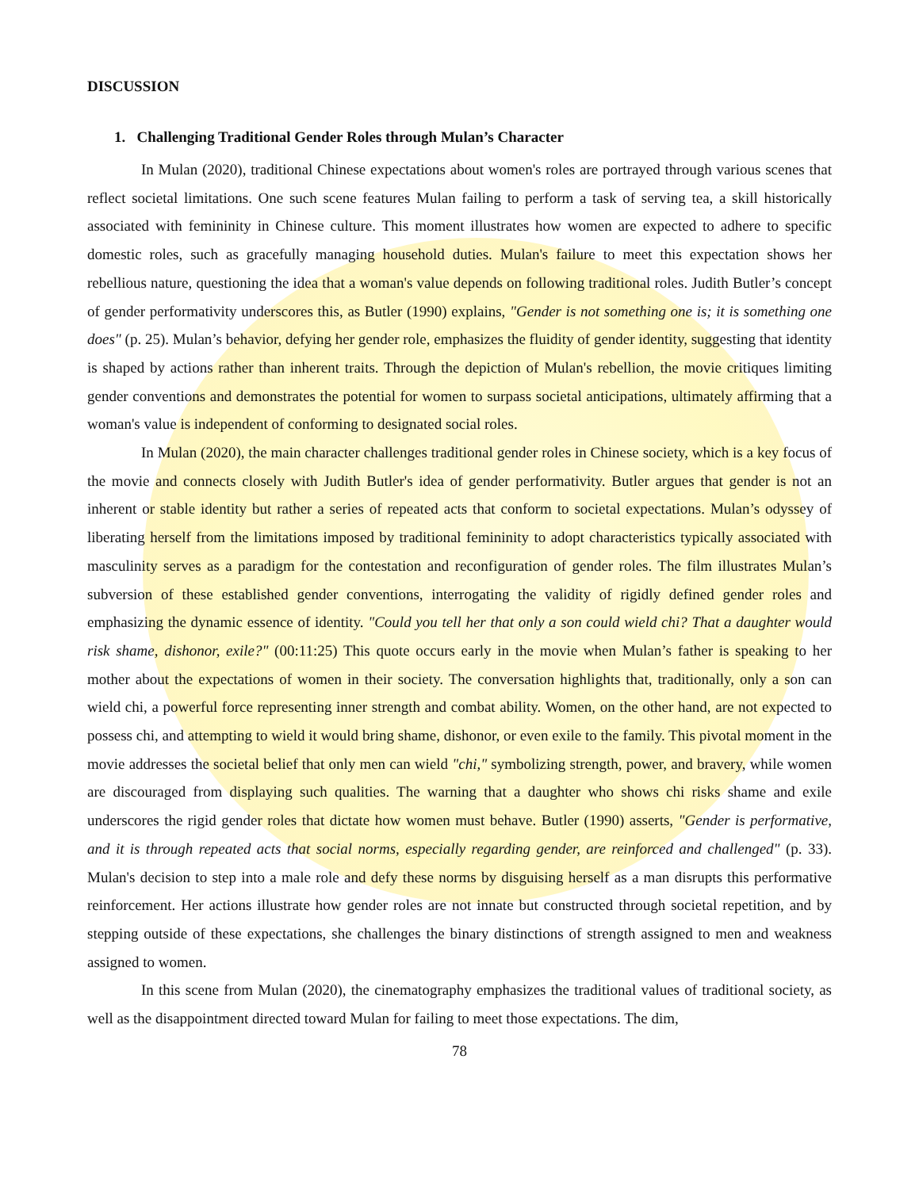DISCUSSION
1. Challenging Traditional Gender Roles through Mulan’s Character
In Mulan (2020), traditional Chinese expectations about women's roles are portrayed through various scenes that reflect societal limitations. One such scene features Mulan failing to perform a task of serving tea, a skill historically associated with femininity in Chinese culture. This moment illustrates how women are expected to adhere to specific domestic roles, such as gracefully managing household duties. Mulan's failure to meet this expectation shows her rebellious nature, questioning the idea that a woman's value depends on following traditional roles. Judith Butler’s concept of gender performativity underscores this, as Butler (1990) explains, "Gender is not something one is; it is something one does" (p. 25). Mulan’s behavior, defying her gender role, emphasizes the fluidity of gender identity, suggesting that identity is shaped by actions rather than inherent traits. Through the depiction of Mulan's rebellion, the movie critiques limiting gender conventions and demonstrates the potential for women to surpass societal anticipations, ultimately affirming that a woman's value is independent of conforming to designated social roles.
In Mulan (2020), the main character challenges traditional gender roles in Chinese society, which is a key focus of the movie and connects closely with Judith Butler's idea of gender performativity. Butler argues that gender is not an inherent or stable identity but rather a series of repeated acts that conform to societal expectations. Mulan’s odyssey of liberating herself from the limitations imposed by traditional femininity to adopt characteristics typically associated with masculinity serves as a paradigm for the contestation and reconfiguration of gender roles. The film illustrates Mulan’s subversion of these established gender conventions, interrogating the validity of rigidly defined gender roles and emphasizing the dynamic essence of identity. "Could you tell her that only a son could wield chi? That a daughter would risk shame, dishonor, exile?" (00:11:25) This quote occurs early in the movie when Mulan’s father is speaking to her mother about the expectations of women in their society. The conversation highlights that, traditionally, only a son can wield chi, a powerful force representing inner strength and combat ability. Women, on the other hand, are not expected to possess chi, and attempting to wield it would bring shame, dishonor, or even exile to the family. This pivotal moment in the movie addresses the societal belief that only men can wield "chi," symbolizing strength, power, and bravery, while women are discouraged from displaying such qualities. The warning that a daughter who shows chi risks shame and exile underscores the rigid gender roles that dictate how women must behave. Butler (1990) asserts, "Gender is performative, and it is through repeated acts that social norms, especially regarding gender, are reinforced and challenged" (p. 33). Mulan's decision to step into a male role and defy these norms by disguising herself as a man disrupts this performative reinforcement. Her actions illustrate how gender roles are not innate but constructed through societal repetition, and by stepping outside of these expectations, she challenges the binary distinctions of strength assigned to men and weakness assigned to women.
In this scene from Mulan (2020), the cinematography emphasizes the traditional values of traditional society, as well as the disappointment directed toward Mulan for failing to meet those expectations. The dim,
78